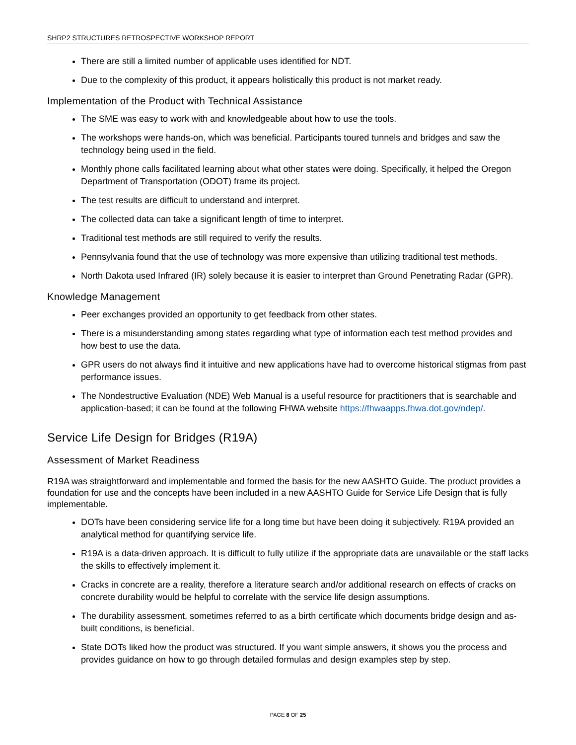SHRP2 STRUCTURES RETROSPECTIVE WORKSHOP REPORT
There are still a limited number of applicable uses identified for NDT.
Due to the complexity of this product, it appears holistically this product is not market ready.
Implementation of the Product with Technical Assistance
The SME was easy to work with and knowledgeable about how to use the tools.
The workshops were hands-on, which was beneficial. Participants toured tunnels and bridges and saw the technology being used in the field.
Monthly phone calls facilitated learning about what other states were doing. Specifically, it helped the Oregon Department of Transportation (ODOT) frame its project.
The test results are difficult to understand and interpret.
The collected data can take a significant length of time to interpret.
Traditional test methods are still required to verify the results.
Pennsylvania found that the use of technology was more expensive than utilizing traditional test methods.
North Dakota used Infrared (IR) solely because it is easier to interpret than Ground Penetrating Radar (GPR).
Knowledge Management
Peer exchanges provided an opportunity to get feedback from other states.
There is a misunderstanding among states regarding what type of information each test method provides and how best to use the data.
GPR users do not always find it intuitive and new applications have had to overcome historical stigmas from past performance issues.
The Nondestructive Evaluation (NDE) Web Manual is a useful resource for practitioners that is searchable and application-based; it can be found at the following FHWA website https://fhwaapps.fhwa.dot.gov/ndep/.
Service Life Design for Bridges (R19A)
Assessment of Market Readiness
R19A was straightforward and implementable and formed the basis for the new AASHTO Guide. The product provides a foundation for use and the concepts have been included in a new AASHTO Guide for Service Life Design that is fully implementable.
DOTs have been considering service life for a long time but have been doing it subjectively. R19A provided an analytical method for quantifying service life.
R19A is a data-driven approach. It is difficult to fully utilize if the appropriate data are unavailable or the staff lacks the skills to effectively implement it.
Cracks in concrete are a reality, therefore a literature search and/or additional research on effects of cracks on concrete durability would be helpful to correlate with the service life design assumptions.
The durability assessment, sometimes referred to as a birth certificate which documents bridge design and as-built conditions, is beneficial.
State DOTs liked how the product was structured. If you want simple answers, it shows you the process and provides guidance on how to go through detailed formulas and design examples step by step.
PAGE 8 OF 25